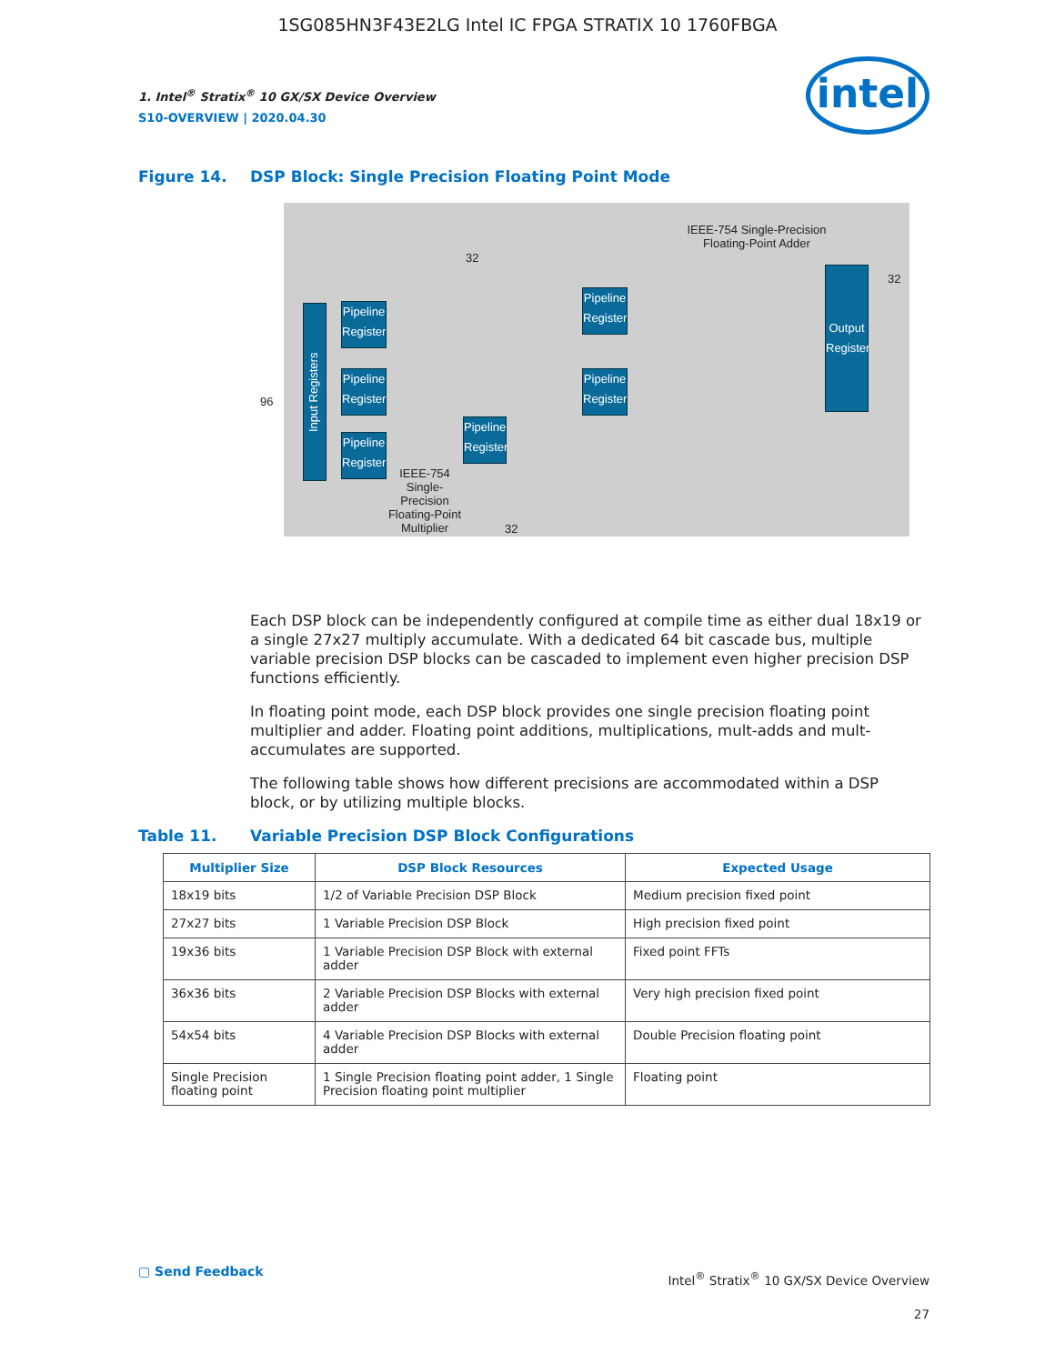1SG085HN3F43E2LG Intel IC FPGA STRATIX 10 1760FBGA
1. Intel<sup>®</sup> Stratix<sup>®</sup> 10 GX/SX Device Overview
S10-OVERVIEW | 2020.04.30
intel
Figure 14. DSP Block: Single Precision Floating Point Mode
Input Registers
Pipeline Register
Pipeline Register
Pipeline Register
Pipeline Register
Pipeline Register
Pipeline Register
Output Register
IEEE-754 Single-Precision Floating-Point Adder
IEEE-754 Single-Precision Floating-Point Multiplier
32
32
96
32
Each DSP block can be independently configured at compile time as either dual 18x19 or a single 27x27 multiply accumulate. With a dedicated 64 bit cascade bus, multiple variable precision DSP blocks can be cascaded to implement even higher precision DSP functions efficiently.
In floating point mode, each DSP block provides one single precision floating point multiplier and adder. Floating point additions, multiplications, mult-adds and mult-accumulates are supported.
The following table shows how different precisions are accommodated within a DSP block, or by utilizing multiple blocks.
Table 11. Variable Precision DSP Block Configurations
| Multiplier Size | DSP Block Resources | Expected Usage |
| --- | --- | --- |
| 18x19 bits | 1/2 of Variable Precision DSP Block | Medium precision fixed point |
| 27x27 bits | 1 Variable Precision DSP Block | High precision fixed point |
| 19x36 bits | 1 Variable Precision DSP Block with external adder | Fixed point FFTs |
| 36x36 bits | 2 Variable Precision DSP Blocks with external adder | Very high precision fixed point |
| 54x54 bits | 4 Variable Precision DSP Blocks with external adder | Double Precision floating point |
| Single Precision floating point | 1 Single Precision floating point adder, 1 Single Precision floating point multiplier | Floating point |
▢ Send Feedback
Intel<sup>®</sup> Stratix<sup>®</sup> 10 GX/SX Device Overview
27